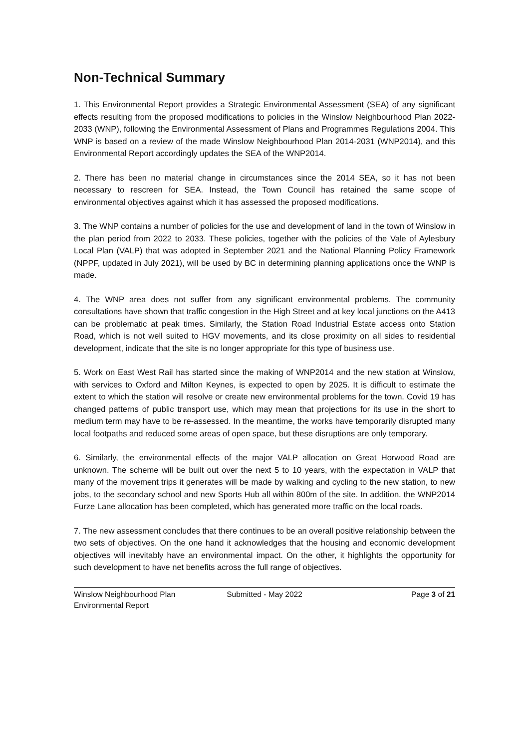Non-Technical Summary
1. This Environmental Report provides a Strategic Environmental Assessment (SEA) of any significant effects resulting from the proposed modifications to policies in the Winslow Neighbourhood Plan 2022-2033 (WNP), following the Environmental Assessment of Plans and Programmes Regulations 2004. This WNP is based on a review of the made Winslow Neighbourhood Plan 2014-2031 (WNP2014), and this Environmental Report accordingly updates the SEA of the WNP2014.
2. There has been no material change in circumstances since the 2014 SEA, so it has not been necessary to rescreen for SEA. Instead, the Town Council has retained the same scope of environmental objectives against which it has assessed the proposed modifications.
3. The WNP contains a number of policies for the use and development of land in the town of Winslow in the plan period from 2022 to 2033. These policies, together with the policies of the Vale of Aylesbury Local Plan (VALP) that was adopted in September 2021 and the National Planning Policy Framework (NPPF, updated in July 2021), will be used by BC in determining planning applications once the WNP is made.
4. The WNP area does not suffer from any significant environmental problems. The community consultations have shown that traffic congestion in the High Street and at key local junctions on the A413 can be problematic at peak times. Similarly, the Station Road Industrial Estate access onto Station Road, which is not well suited to HGV movements, and its close proximity on all sides to residential development, indicate that the site is no longer appropriate for this type of business use.
5. Work on East West Rail has started since the making of WNP2014 and the new station at Winslow, with services to Oxford and Milton Keynes, is expected to open by 2025. It is difficult to estimate the extent to which the station will resolve or create new environmental problems for the town. Covid 19 has changed patterns of public transport use, which may mean that projections for its use in the short to medium term may have to be re-assessed. In the meantime, the works have temporarily disrupted many local footpaths and reduced some areas of open space, but these disruptions are only temporary.
6. Similarly, the environmental effects of the major VALP allocation on Great Horwood Road are unknown. The scheme will be built out over the next 5 to 10 years, with the expectation in VALP that many of the movement trips it generates will be made by walking and cycling to the new station, to new jobs, to the secondary school and new Sports Hub all within 800m of the site. In addition, the WNP2014 Furze Lane allocation has been completed, which has generated more traffic on the local roads.
7. The new assessment concludes that there continues to be an overall positive relationship between the two sets of objectives. On the one hand it acknowledges that the housing and economic development objectives will inevitably have an environmental impact. On the other, it highlights the opportunity for such development to have net benefits across the full range of objectives.
Winslow Neighbourhood Plan
Environmental Report
Submitted - May 2022 Page 3 of 21